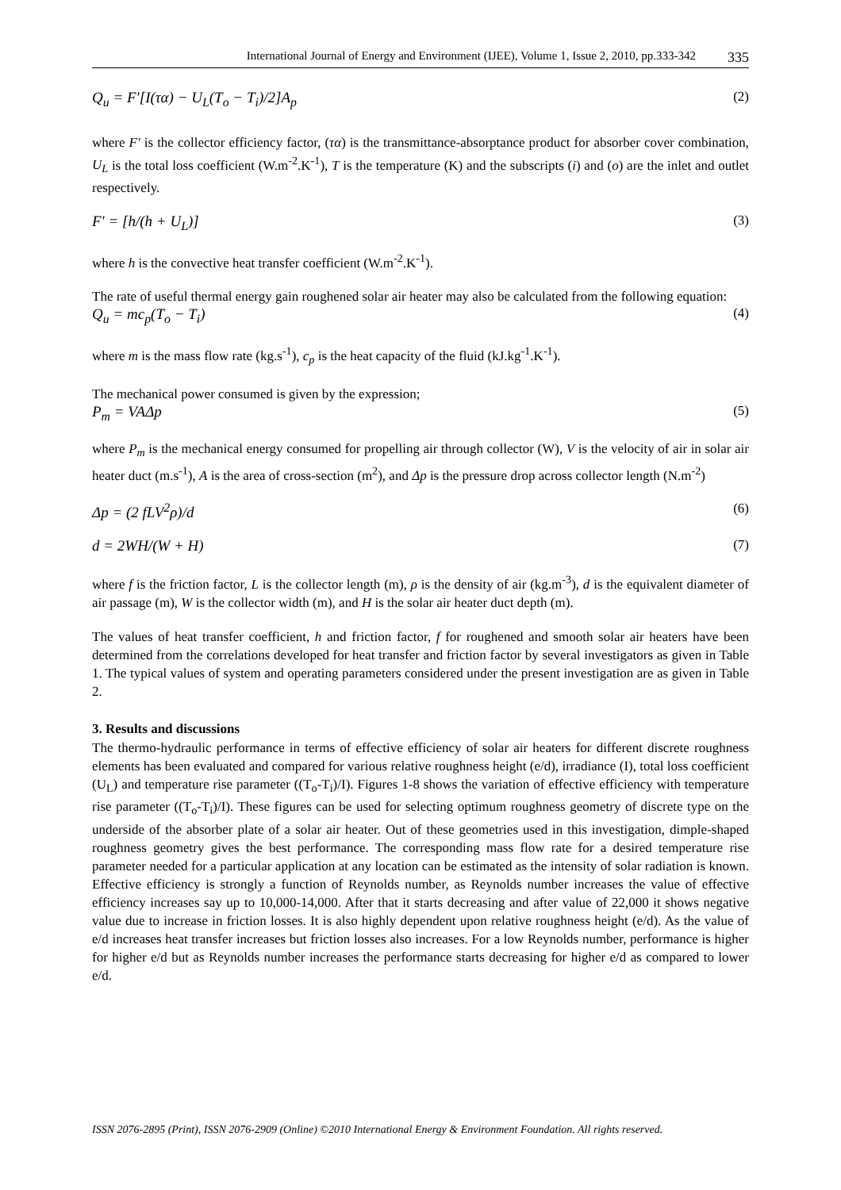International Journal of Energy and Environment (IJEE), Volume 1, Issue 2, 2010, pp.333-342 335
Q<sub>u</sub> = F′[I(τα) − U<sub>L</sub>(T<sub>o</sub> − T<sub>i</sub>)/2]A<sub>p</sub> (2)
where F′ is the collector efficiency factor, (τα) is the transmittance-absorptance product for absorber cover combination, U<sub>L</sub> is the total loss coefficient (W.m<sup>-2</sup>.K<sup>-1</sup>), T is the temperature (K) and the subscripts (i) and (o) are the inlet and outlet respectively.
F′ = [h/(h + U<sub>L</sub>)] (3)
where h is the convective heat transfer coefficient (W.m<sup>-2</sup>.K<sup>-1</sup>).
The rate of useful thermal energy gain roughened solar air heater may also be calculated from the following equation:
Q<sub>u</sub> = mc<sub>p</sub>(T<sub>o</sub> − T<sub>i</sub>) (4)
where m is the mass flow rate (kg.s<sup>-1</sup>), c<sub>p</sub> is the heat capacity of the fluid (kJ.kg<sup>-1</sup>.K<sup>-1</sup>).
The mechanical power consumed is given by the expression;
P<sub>m</sub> = VAΔp (5)
where P<sub>m</sub> is the mechanical energy consumed for propelling air through collector (W), V is the velocity of air in solar air heater duct (m.s<sup>-1</sup>), A is the area of cross-section (m<sup>2</sup>), and Δp is the pressure drop across collector length (N.m<sup>-2</sup>)
Δp = (2 fLV<sup>2</sup>ρ)/d (6)
d = 2WH/(W + H) (7)
where f is the friction factor, L is the collector length (m), ρ is the density of air (kg.m<sup>-3</sup>), d is the equivalent diameter of air passage (m), W is the collector width (m), and H is the solar air heater duct depth (m).
The values of heat transfer coefficient, h and friction factor, f for roughened and smooth solar air heaters have been determined from the correlations developed for heat transfer and friction factor by several investigators as given in Table 1. The typical values of system and operating parameters considered under the present investigation are as given in Table 2.
3. Results and discussions
The thermo-hydraulic performance in terms of effective efficiency of solar air heaters for different discrete roughness elements has been evaluated and compared for various relative roughness height (e/d), irradiance (I), total loss coefficient (U<sub>L</sub>) and temperature rise parameter ((T<sub>o</sub>-T<sub>i</sub>)/I). Figures 1-8 shows the variation of effective efficiency with temperature rise parameter ((T<sub>o</sub>-T<sub>i</sub>)/I). These figures can be used for selecting optimum roughness geometry of discrete type on the underside of the absorber plate of a solar air heater. Out of these geometries used in this investigation, dimple-shaped roughness geometry gives the best performance. The corresponding mass flow rate for a desired temperature rise parameter needed for a particular application at any location can be estimated as the intensity of solar radiation is known. Effective efficiency is strongly a function of Reynolds number, as Reynolds number increases the value of effective efficiency increases say up to 10,000-14,000. After that it starts decreasing and after value of 22,000 it shows negative value due to increase in friction losses. It is also highly dependent upon relative roughness height (e/d). As the value of e/d increases heat transfer increases but friction losses also increases. For a low Reynolds number, performance is higher for higher e/d but as Reynolds number increases the performance starts decreasing for higher e/d as compared to lower e/d.
ISSN 2076-2895 (Print), ISSN 2076-2909 (Online) ©2010 International Energy & Environment Foundation. All rights reserved.